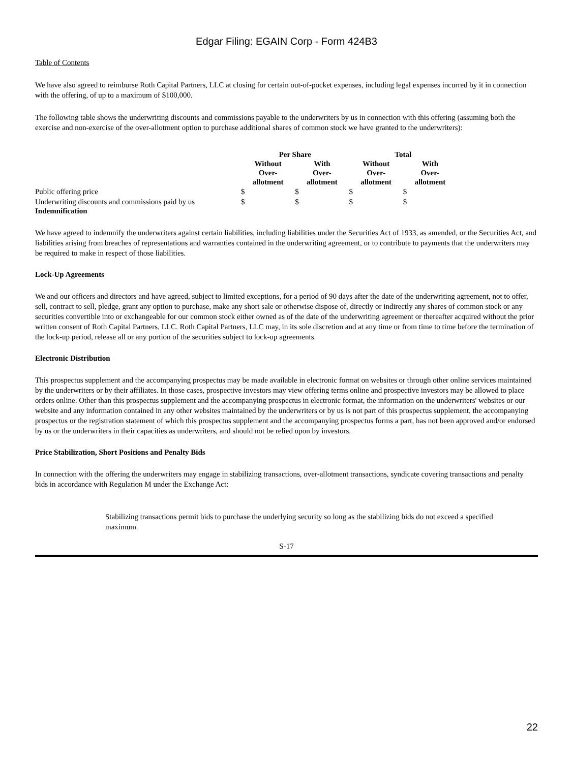Edgar Filing: EGAIN Corp - Form 424B3
Table of Contents
We have also agreed to reimburse Roth Capital Partners, LLC at closing for certain out-of-pocket expenses, including legal expenses incurred by it in connection with the offering, of up to a maximum of $100,000.
The following table shows the underwriting discounts and commissions payable to the underwriters by us in connection with this offering (assuming both the exercise and non-exercise of the over-allotment option to purchase additional shares of common stock we have granted to the underwriters):
| | Per Share | | Total | |
| --- | --- | --- | --- | --- |
| | Without Over- allotment | With Over- allotment | Without Over- allotment | With Over- allotment |
| Public offering price | $ | $ | $ | $ |
| Underwriting discounts and commissions paid by us | $ | $ | $ | $ |
Indemnification
We have agreed to indemnify the underwriters against certain liabilities, including liabilities under the Securities Act of 1933, as amended, or the Securities Act, and liabilities arising from breaches of representations and warranties contained in the underwriting agreement, or to contribute to payments that the underwriters may be required to make in respect of those liabilities.
Lock-Up Agreements
We and our officers and directors and have agreed, subject to limited exceptions, for a period of 90 days after the date of the underwriting agreement, not to offer, sell, contract to sell, pledge, grant any option to purchase, make any short sale or otherwise dispose of, directly or indirectly any shares of common stock or any securities convertible into or exchangeable for our common stock either owned as of the date of the underwriting agreement or thereafter acquired without the prior written consent of Roth Capital Partners, LLC. Roth Capital Partners, LLC may, in its sole discretion and at any time or from time to time before the termination of the lock-up period, release all or any portion of the securities subject to lock-up agreements.
Electronic Distribution
This prospectus supplement and the accompanying prospectus may be made available in electronic format on websites or through other online services maintained by the underwriters or by their affiliates. In those cases, prospective investors may view offering terms online and prospective investors may be allowed to place orders online. Other than this prospectus supplement and the accompanying prospectus in electronic format, the information on the underwriters' websites or our website and any information contained in any other websites maintained by the underwriters or by us is not part of this prospectus supplement, the accompanying prospectus or the registration statement of which this prospectus supplement and the accompanying prospectus forms a part, has not been approved and/or endorsed by us or the underwriters in their capacities as underwriters, and should not be relied upon by investors.
Price Stabilization, Short Positions and Penalty Bids
In connection with the offering the underwriters may engage in stabilizing transactions, over-allotment transactions, syndicate covering transactions and penalty bids in accordance with Regulation M under the Exchange Act:
Stabilizing transactions permit bids to purchase the underlying security so long as the stabilizing bids do not exceed a specified maximum.
S-17
22